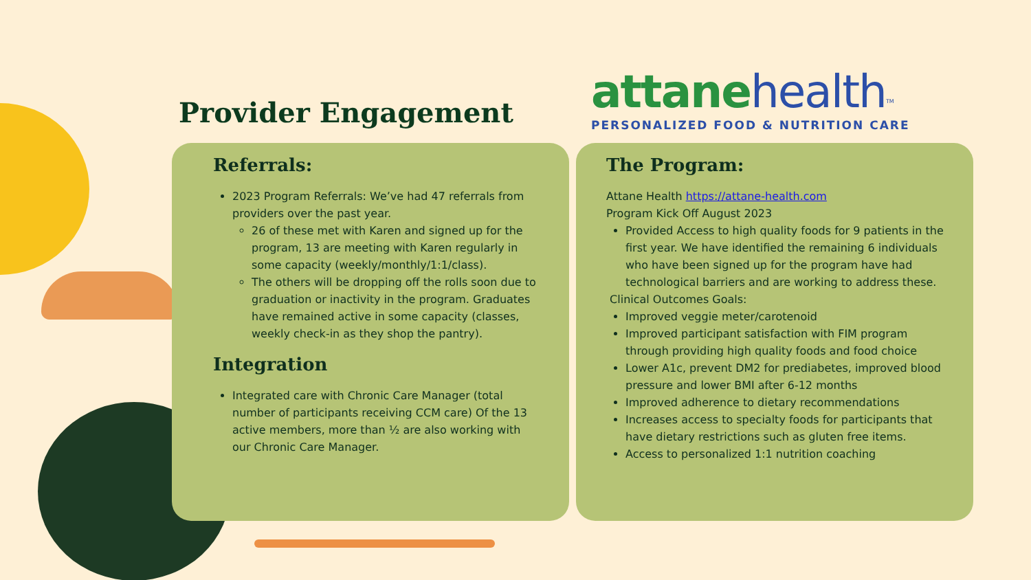Provider Engagement
attane health<sup>TM</sup>
PERSONALIZED FOOD & NUTRITION CARE
Referrals:
2023 Program Referrals: We’ve had 47 referrals from providers over the past year.
26 of these met with Karen and signed up for the program, 13 are meeting with Karen regularly in some capacity (weekly/monthly/1:1/class).
The others will be dropping off the rolls soon due to graduation or inactivity in the program. Graduates have remained active in some capacity (classes, weekly check-in as they shop the pantry).
Integration
Integrated care with Chronic Care Manager (total number of participants receiving CCM care) Of the 13 active members, more than ½ are also working with our Chronic Care Manager.
The Program:
Attane Health https://attane-health.com
Program Kick Off August 2023
Provided Access to high quality foods for 9 patients in the first year. We have identified the remaining 6 individuals who have been signed up for the program have had technological barriers and are working to address these.
Clinical Outcomes Goals:
Improved veggie meter/carotenoid
Improved participant satisfaction with FIM program through providing high quality foods and food choice
Lower A1c, prevent DM2 for prediabetes, improved blood pressure and lower BMI after 6-12 months
Improved adherence to dietary recommendations
Increases access to specialty foods for participants that have dietary restrictions such as gluten free items.
Access to personalized 1:1 nutrition coaching